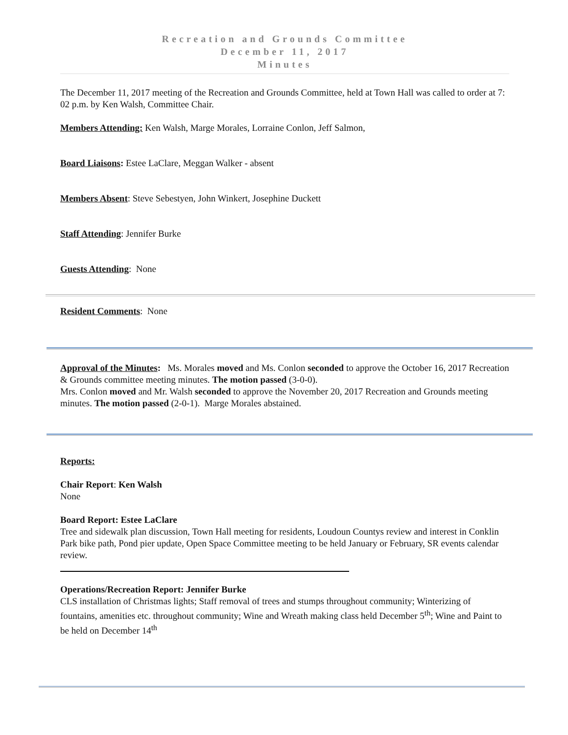Recreation and Grounds Committee
December 11, 2017
Minutes
The December 11, 2017 meeting of the Recreation and Grounds Committee, held at Town Hall was called to order at 7: 02 p.m. by Ken Walsh, Committee Chair.
Members Attending: Ken Walsh, Marge Morales, Lorraine Conlon, Jeff Salmon,
Board Liaisons: Estee LaClare, Meggan Walker - absent
Members Absent: Steve Sebestyen, John Winkert, Josephine Duckett
Staff Attending: Jennifer Burke
Guests Attending: None
Resident Comments: None
Approval of the Minutes: Ms. Morales moved and Ms. Conlon seconded to approve the October 16, 2017 Recreation & Grounds committee meeting minutes. The motion passed (3-0-0).
Mrs. Conlon moved and Mr. Walsh seconded to approve the November 20, 2017 Recreation and Grounds meeting minutes. The motion passed (2-0-1). Marge Morales abstained.
Reports:
Chair Report: Ken Walsh
None
Board Report: Estee LaClare
Tree and sidewalk plan discussion, Town Hall meeting for residents, Loudoun Countys review and interest in Conklin Park bike path, Pond pier update, Open Space Committee meeting to be held January or February, SR events calendar review.
Operations/Recreation Report: Jennifer Burke
CLS installation of Christmas lights; Staff removal of trees and stumps throughout community; Winterizing of fountains, amenities etc. throughout community; Wine and Wreath making class held December 5<sup>th</sup>; Wine and Paint to be held on December 14<sup>th</sup>